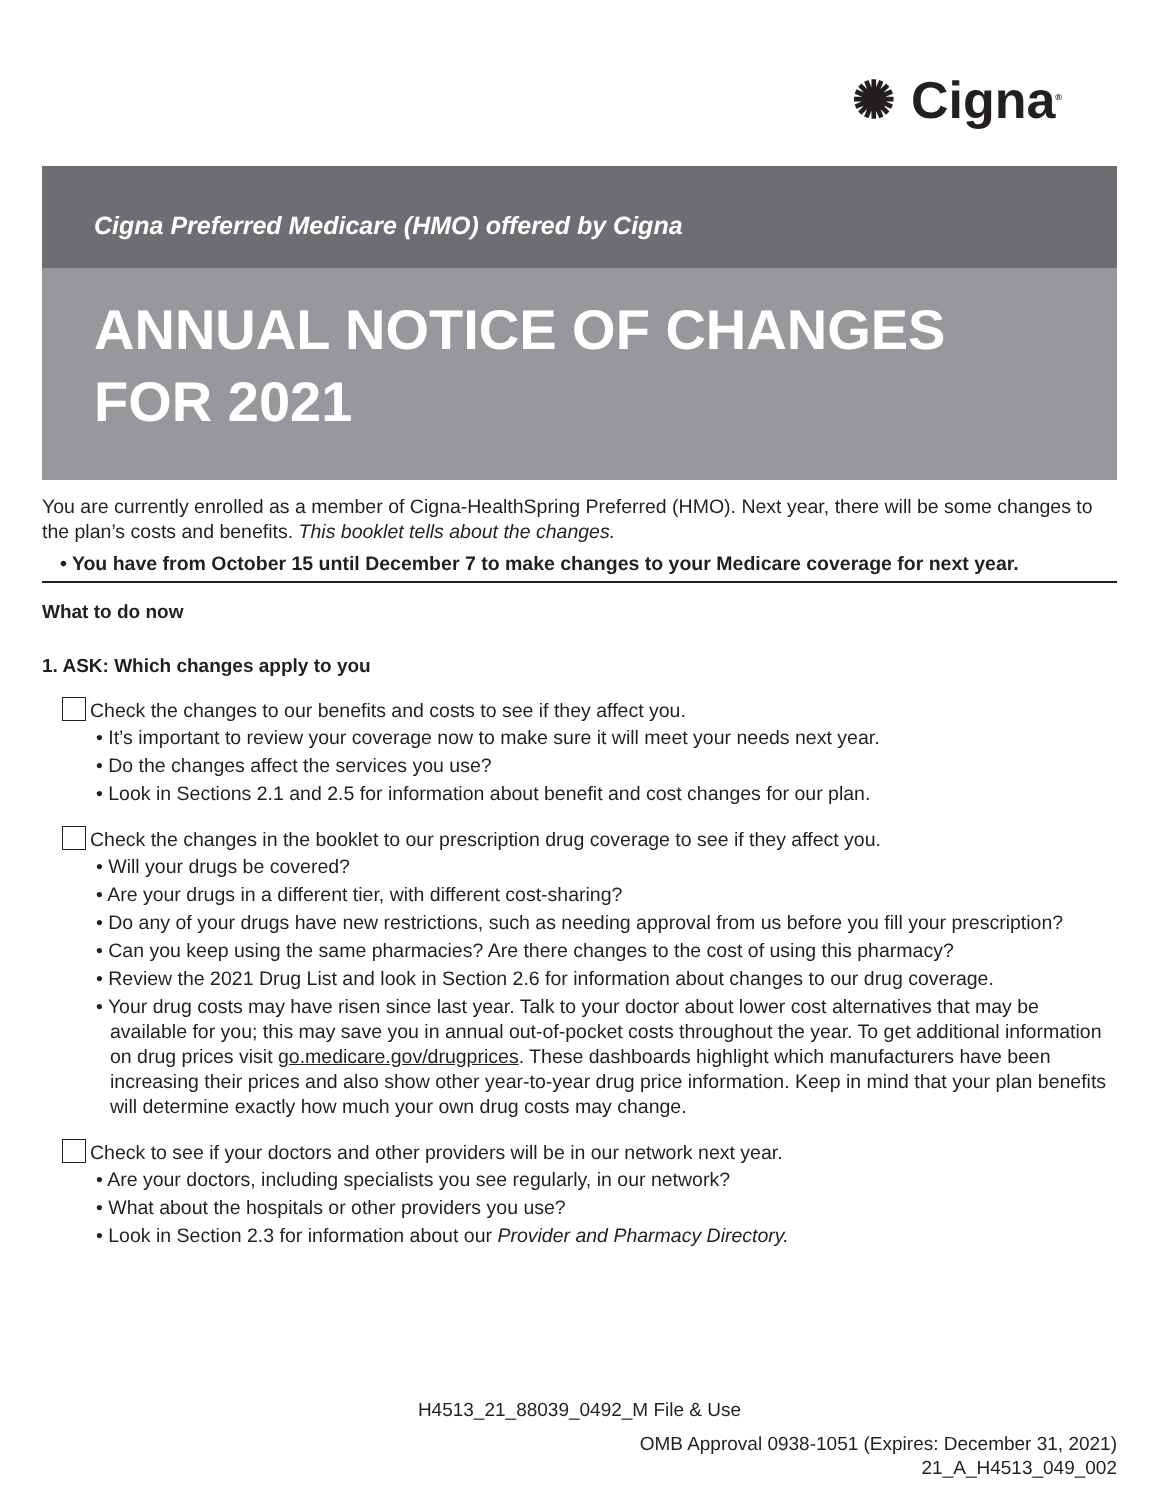✺ Cigna<sup>®</sup>
Cigna Preferred Medicare (HMO) offered by Cigna
ANNUAL NOTICE OF CHANGES FOR 2021
You are currently enrolled as a member of Cigna-HealthSpring Preferred (HMO). Next year, there will be some changes to the plan’s costs and benefits. This booklet tells about the changes.
• You have from October 15 until December 7 to make changes to your Medicare coverage for next year.
What to do now
1. ASK: Which changes apply to you
Check the changes to our benefits and costs to see if they affect you.
• It’s important to review your coverage now to make sure it will meet your needs next year.
• Do the changes affect the services you use?
• Look in Sections 2.1 and 2.5 for information about benefit and cost changes for our plan.
Check the changes in the booklet to our prescription drug coverage to see if they affect you.
• Will your drugs be covered?
• Are your drugs in a different tier, with different cost-sharing?
• Do any of your drugs have new restrictions, such as needing approval from us before you fill your prescription?
• Can you keep using the same pharmacies? Are there changes to the cost of using this pharmacy?
• Review the 2021 Drug List and look in Section 2.6 for information about changes to our drug coverage.
• Your drug costs may have risen since last year. Talk to your doctor about lower cost alternatives that may be available for you; this may save you in annual out-of-pocket costs throughout the year. To get additional information on drug prices visit go.medicare.gov/drugprices. These dashboards highlight which manufacturers have been increasing their prices and also show other year-to-year drug price information. Keep in mind that your plan benefits will determine exactly how much your own drug costs may change.
Check to see if your doctors and other providers will be in our network next year.
• Are your doctors, including specialists you see regularly, in our network?
• What about the hospitals or other providers you use?
• Look in Section 2.3 for information about our Provider and Pharmacy Directory.
H4513_21_88039_0492_M File & Use
OMB Approval 0938-1051 (Expires: December 31, 2021)
21_A_H4513_049_002